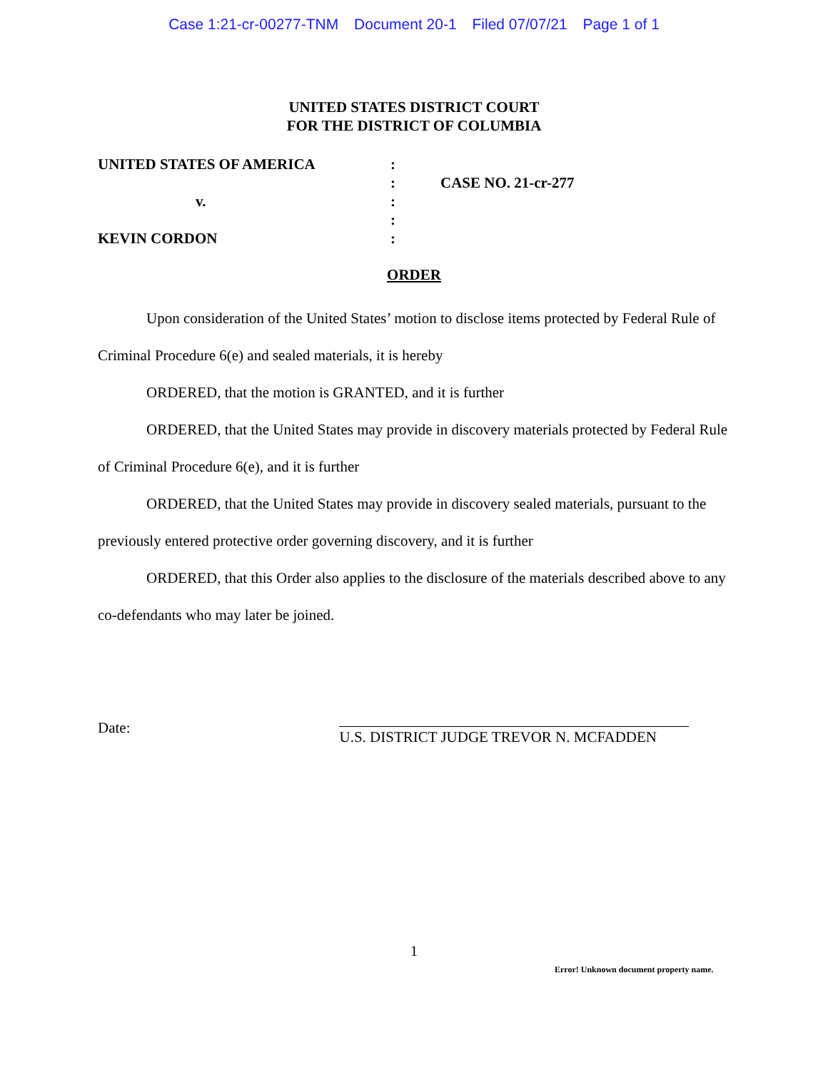Case 1:21-cr-00277-TNM Document 20-1 Filed 07/07/21 Page 1 of 1
UNITED STATES DISTRICT COURT
FOR THE DISTRICT OF COLUMBIA
UNITED STATES OF AMERICA
:
:
CASE NO. 21-cr-277
v.
:
:
KEVIN CORDON
:
ORDER
Upon consideration of the United States’ motion to disclose items protected by Federal Rule of Criminal Procedure 6(e) and sealed materials, it is hereby
ORDERED, that the motion is GRANTED, and it is further
ORDERED, that the United States may provide in discovery materials protected by Federal Rule of Criminal Procedure 6(e), and it is further
ORDERED, that the United States may provide in discovery sealed materials, pursuant to the previously entered protective order governing discovery, and it is further
ORDERED, that this Order also applies to the disclosure of the materials described above to any co-defendants who may later be joined.
Date:
U.S. DISTRICT JUDGE TREVOR N. MCFADDEN
1
Error! Unknown document property name.